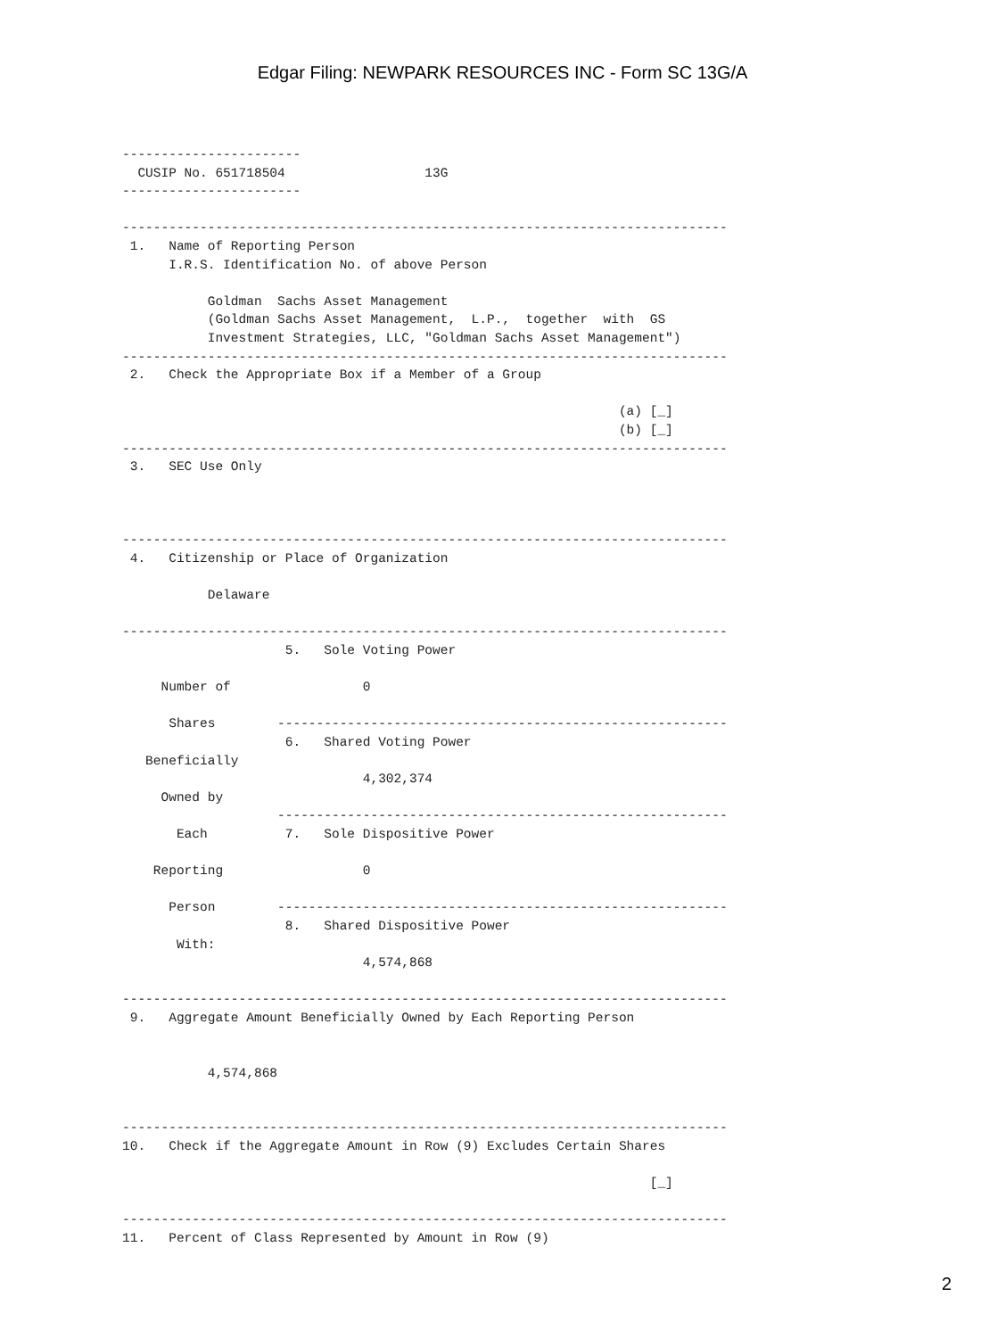Edgar Filing: NEWPARK RESOURCES INC - Form SC 13G/A
-----------------------
  CUSIP No. 651718504                  13G
-----------------------

------------------------------------------------------------------------------
 1.   Name of Reporting Person
      I.R.S. Identification No. of above Person

           Goldman  Sachs Asset Management
           (Goldman Sachs Asset Management,  L.P.,  together  with  GS
           Investment Strategies, LLC, "Goldman Sachs Asset Management")
------------------------------------------------------------------------------
 2.   Check the Appropriate Box if a Member of a Group

                                                                (a) [_]
                                                                (b) [_]
------------------------------------------------------------------------------
 3.   SEC Use Only



------------------------------------------------------------------------------
 4.   Citizenship or Place of Organization

           Delaware

------------------------------------------------------------------------------
                     5.   Sole Voting Power

     Number of                 0

      Shares        ----------------------------------------------------------
                     6.   Shared Voting Power
   Beneficially
                               4,302,374
     Owned by
                    ----------------------------------------------------------
       Each          7.   Sole Dispositive Power

    Reporting                  0

      Person        ----------------------------------------------------------
                     8.   Shared Dispositive Power
       With:
                               4,574,868

------------------------------------------------------------------------------
 9.   Aggregate Amount Beneficially Owned by Each Reporting Person


           4,574,868


------------------------------------------------------------------------------
10.   Check if the Aggregate Amount in Row (9) Excludes Certain Shares

                                                                    [_]

------------------------------------------------------------------------------
11.   Percent of Class Represented by Amount in Row (9)
2